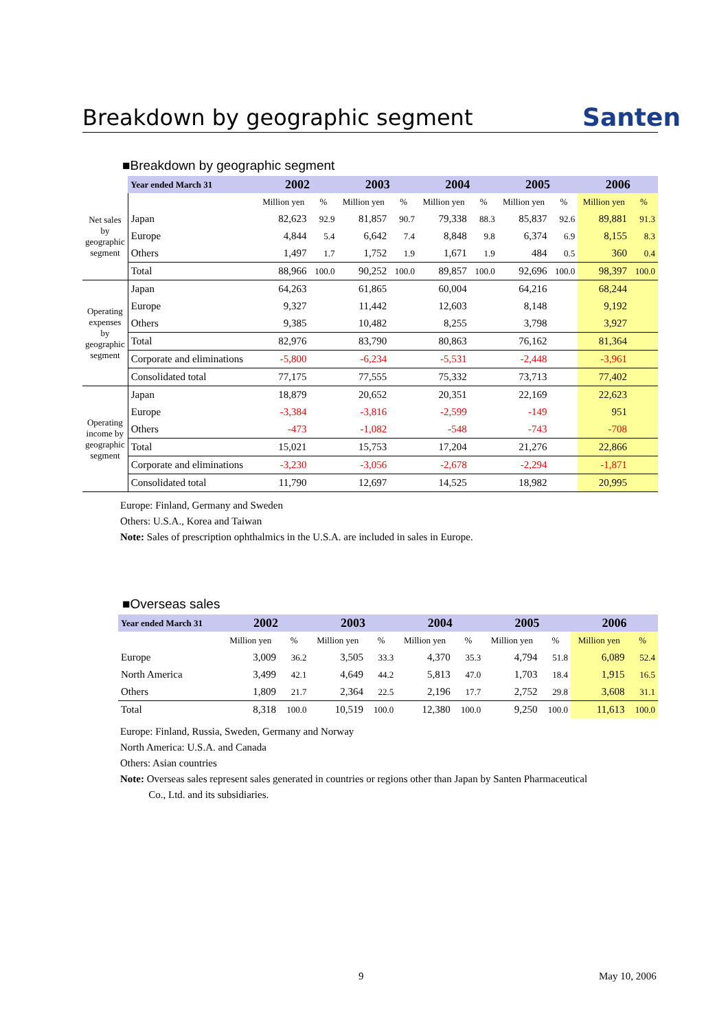Breakdown by geographic segment
Santen
■Breakdown by geographic segment
| | Year ended March 31 | 2002 | | 2003 | | 2004 | | 2005 | | 2006 | |
| Net sales by geographic segment | | Million yen | % | Million yen | % | Million yen | % | Million yen | % | Million yen | % |
| | Japan | 82,623 | 92.9 | 81,857 | 90.7 | 79,338 | 88.3 | 85,837 | 92.6 | 89,881 | 91.3 |
| | Europe | 4,844 | 5.4 | 6,642 | 7.4 | 8,848 | 9.8 | 6,374 | 6.9 | 8,155 | 8.3 |
| | Others | 1,497 | 1.7 | 1,752 | 1.9 | 1,671 | 1.9 | 484 | 0.5 | 360 | 0.4 |
| | Total | 88,966 | 100.0 | 90,252 | 100.0 | 89,857 | 100.0 | 92,696 | 100.0 | 98,397 | 100.0 |
| Operating expenses by geographic segment | Japan | 64,263 | | 61,865 | | 60,004 | | 64,216 | | 68,244 | |
| | Europe | 9,327 | | 11,442 | | 12,603 | | 8,148 | | 9,192 | |
| | Others | 9,385 | | 10,482 | | 8,255 | | 3,798 | | 3,927 | |
| | Total | 82,976 | | 83,790 | | 80,863 | | 76,162 | | 81,364 | |
| | Corporate and eliminations | -5,800 | | -6,234 | | -5,531 | | -2,448 | | -3,961 | |
| | Consolidated total | 77,175 | | 77,555 | | 75,332 | | 73,713 | | 77,402 | |
| Operating income by geographic segment | Japan | 18,879 | | 20,652 | | 20,351 | | 22,169 | | 22,623 | |
| | Europe | -3,384 | | -3,816 | | -2,599 | | -149 | | 951 | |
| | Others | -473 | | -1,082 | | -548 | | -743 | | -708 | |
| | Total | 15,021 | | 15,753 | | 17,204 | | 21,276 | | 22,866 | |
| | Corporate and eliminations | -3,230 | | -3,056 | | -2,678 | | -2,294 | | -1,871 | |
| | Consolidated total | 11,790 | | 12,697 | | 14,525 | | 18,982 | | 20,995 | |
Europe: Finland, Germany and Sweden
Others: U.S.A., Korea and Taiwan
Note: Sales of prescription ophthalmics in the U.S.A. are included in sales in Europe.
■Overseas sales
| | Year ended March 31 | 2002 | | 2003 | | 2004 | | 2005 | | 2006 | |
| | | Million yen | % | Million yen | % | Million yen | % | Million yen | % | Million yen | % |
| | Europe | 3,009 | 36.2 | 3,505 | 33.3 | 4,370 | 35.3 | 4,794 | 51.8 | 6,089 | 52.4 |
| | North America | 3,499 | 42.1 | 4,649 | 44.2 | 5,813 | 47.0 | 1,703 | 18.4 | 1,915 | 16.5 |
| | Others | 1,809 | 21.7 | 2,364 | 22.5 | 2,196 | 17.7 | 2,752 | 29.8 | 3,608 | 31.1 |
| | Total | 8,318 | 100.0 | 10,519 | 100.0 | 12,380 | 100.0 | 9,250 | 100.0 | 11,613 | 100.0 |
Europe: Finland, Russia, Sweden, Germany and Norway
North America: U.S.A. and Canada
Others: Asian countries
Note: Overseas sales represent sales generated in countries or regions other than Japan by Santen Pharmaceutical
Co., Ltd. and its subsidiaries.
9 May 10, 2006